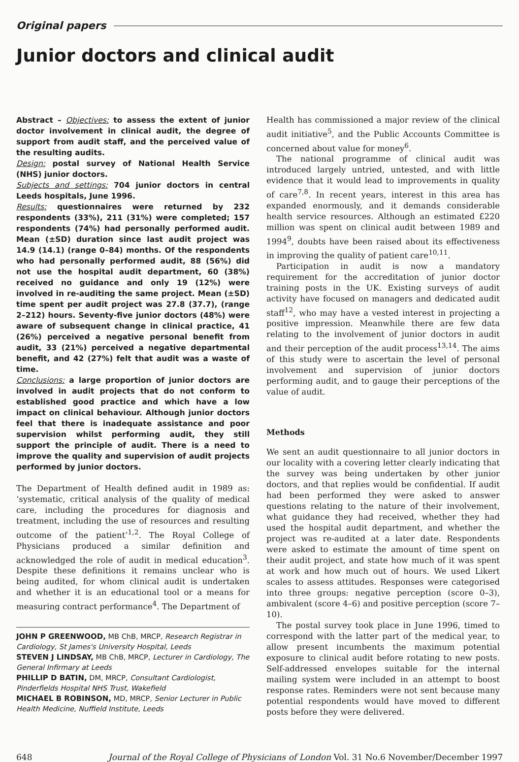Original papers
Junior doctors and clinical audit
Abstract – Objectives: to assess the extent of junior doctor involvement in clinical audit, the degree of support from audit staff, and the perceived value of the resulting audits.
Design: postal survey of National Health Service (NHS) junior doctors.
Subjects and settings: 704 junior doctors in central Leeds hospitals, June 1996.
Results: questionnaires were returned by 232 respondents (33%), 211 (31%) were completed; 157 respondents (74%) had personally performed audit. Mean (±SD) duration since last audit project was 14.9 (14.1) (range 0–84) months. Of the respondents who had personally performed audit, 88 (56%) did not use the hospital audit department, 60 (38%) received no guidance and only 19 (12%) were involved in re-auditing the same project. Mean (±SD) time spent per audit project was 27.8 (37.7), (range 2–212) hours. Seventy-five junior doctors (48%) were aware of subsequent change in clinical practice, 41 (26%) perceived a negative personal benefit from audit, 33 (21%) perceived a negative departmental benefit, and 42 (27%) felt that audit was a waste of time.
Conclusions: a large proportion of junior doctors are involved in audit projects that do not conform to established good practice and which have a low impact on clinical behaviour. Although junior doctors feel that there is inadequate assistance and poor supervision whilst performing audit, they still support the principle of audit. There is a need to improve the quality and supervision of audit projects performed by junior doctors.
The Department of Health defined audit in 1989 as: ‘systematic, critical analysis of the quality of medical care, including the procedures for diagnosis and treatment, including the use of resources and resulting outcome of the patient’<sup>1,2</sup>. The Royal College of Physicians produced a similar definition and acknowledged the role of audit in medical education<sup>3</sup>. Despite these definitions it remains unclear who is being audited, for whom clinical audit is undertaken and whether it is an educational tool or a means for measuring contract performance<sup>4</sup>. The Department of
JOHN P GREENWOOD, MB ChB, MRCP, Research Registrar in Cardiology, St James's University Hospital, Leeds
STEVEN J LINDSAY, MB ChB, MRCP, Lecturer in Cardiology, The General Infirmary at Leeds
PHILLIP D BATIN, DM, MRCP, Consultant Cardiologist, Pinderfields Hospital NHS Trust, Wakefield
MICHAEL B ROBINSON, MD, MRCP, Senior Lecturer in Public Health Medicine, Nuffield Institute, Leeds
Health has commissioned a major review of the clinical audit initiative<sup>5</sup>, and the Public Accounts Committee is concerned about value for money<sup>6</sup>.
The national programme of clinical audit was introduced largely untried, untested, and with little evidence that it would lead to improvements in quality of care<sup>7,8</sup>. In recent years, interest in this area has expanded enormously, and it demands considerable health service resources. Although an estimated £220 million was spent on clinical audit between 1989 and 1994<sup>9</sup>, doubts have been raised about its effectiveness in improving the quality of patient care<sup>10,11</sup>.
Participation in audit is now a mandatory requirement for the accreditation of junior doctor training posts in the UK. Existing surveys of audit activity have focused on managers and dedicated audit staff<sup>12</sup>, who may have a vested interest in projecting a positive impression. Meanwhile there are few data relating to the involvement of junior doctors in audit and their perception of the audit process<sup>13,14</sup>. The aims of this study were to ascertain the level of personal involvement and supervision of junior doctors performing audit, and to gauge their perceptions of the value of audit.
Methods
We sent an audit questionnaire to all junior doctors in our locality with a covering letter clearly indicating that the survey was being undertaken by other junior doctors, and that replies would be confidential. If audit had been performed they were asked to answer questions relating to the nature of their involvement, what guidance they had received, whether they had used the hospital audit department, and whether the project was re-audited at a later date. Respondents were asked to estimate the amount of time spent on their audit project, and state how much of it was spent at work and how much out of hours. We used Likert scales to assess attitudes. Responses were categorised into three groups: negative perception (score 0–3), ambivalent (score 4–6) and positive perception (score 7–10).
The postal survey took place in June 1996, timed to correspond with the latter part of the medical year, to allow present incumbents the maximum potential exposure to clinical audit before rotating to new posts. Self-addressed envelopes suitable for the internal mailing system were included in an attempt to boost response rates. Reminders were not sent because many potential respondents would have moved to different posts before they were delivered.
648 Journal of the Royal College of Physicians of London Vol. 31 No.6 November/December 1997